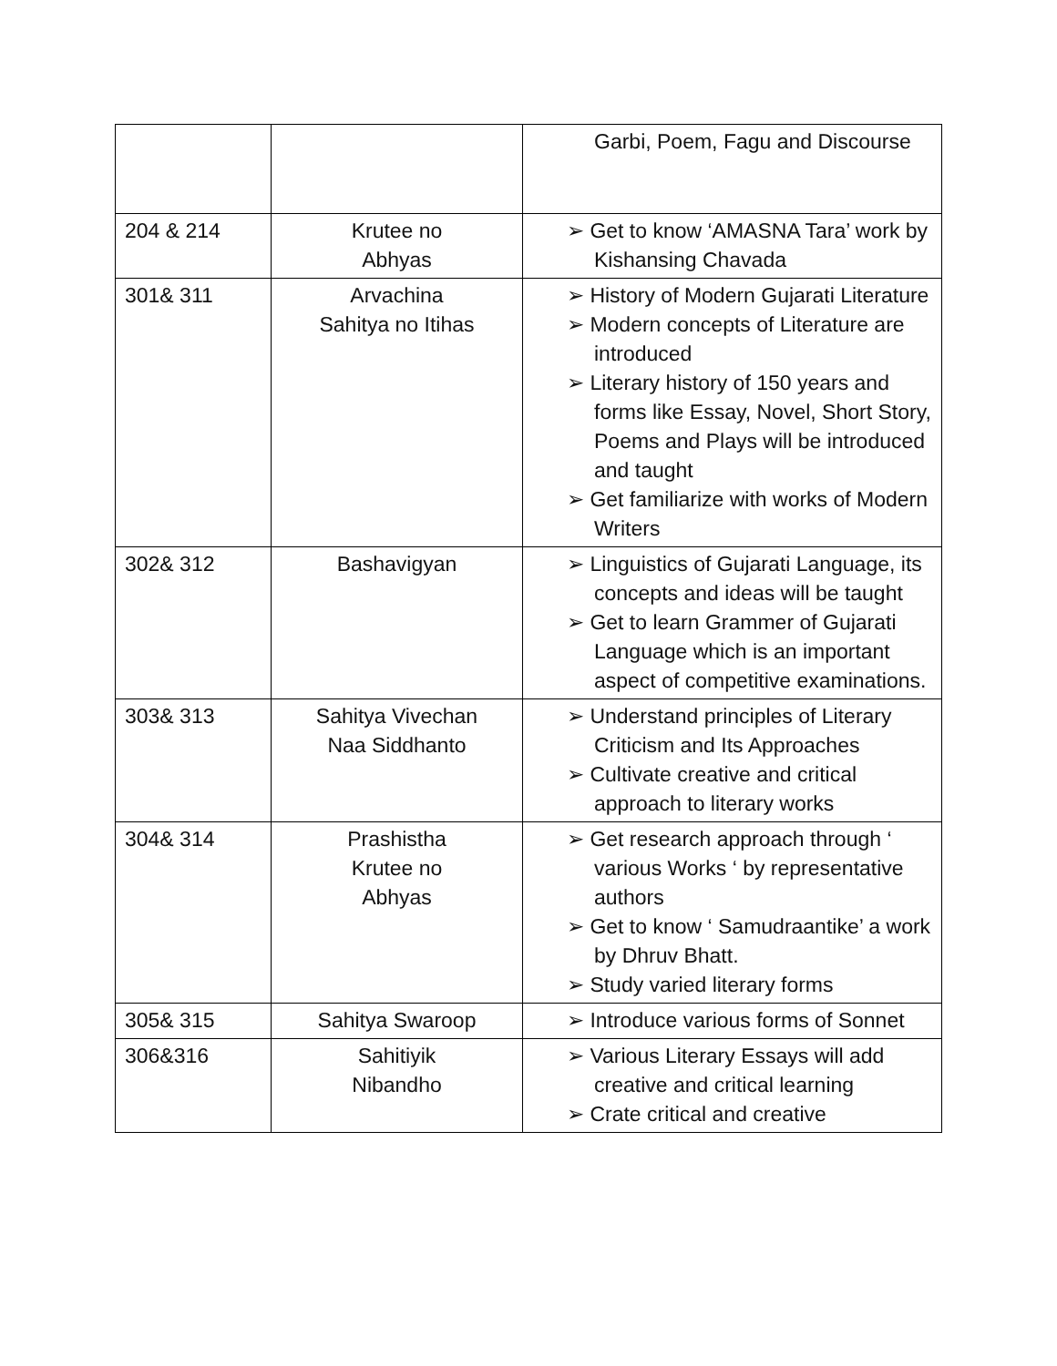| | | Garbi, Poem, Fagu and Discourse |
| 204 & 214 | Krutee no Abhyas | ➢ Get to know ‘AMASNA Tara’ work by Kishansing Chavada |
| 301& 311 | Arvachina Sahitya no Itihas | ➢ History of Modern Gujarati Literature ➢ Modern concepts of Literature are introduced ➢ Literary history of 150 years and forms like Essay, Novel, Short Story, Poems and Plays will be introduced and taught ➢ Get familiarize with works of Modern Writers |
| 302& 312 | Bashavigyan | ➢ Linguistics of Gujarati Language, its concepts and ideas will be taught ➢ Get to learn Grammer of Gujarati Language which is an important aspect of competitive examinations. |
| 303& 313 | Sahitya Vivechan Naa Siddhanto | ➢ Understand principles of Literary Criticism and Its Approaches ➢ Cultivate creative and critical approach to literary works |
| 304& 314 | Prashistha Krutee no Abhyas | ➢ Get research approach through ‘ various Works ‘ by representative authors ➢ Get to know ‘ Samudraantike’ a work by Dhruv Bhatt. ➢ Study varied literary forms |
| 305& 315 | Sahitya Swaroop | ➢ Introduce various forms of Sonnet |
| 306&316 | Sahitiyik Nibandho | ➢ Various Literary Essays will add creative and critical learning ➢ Crate critical and creative |